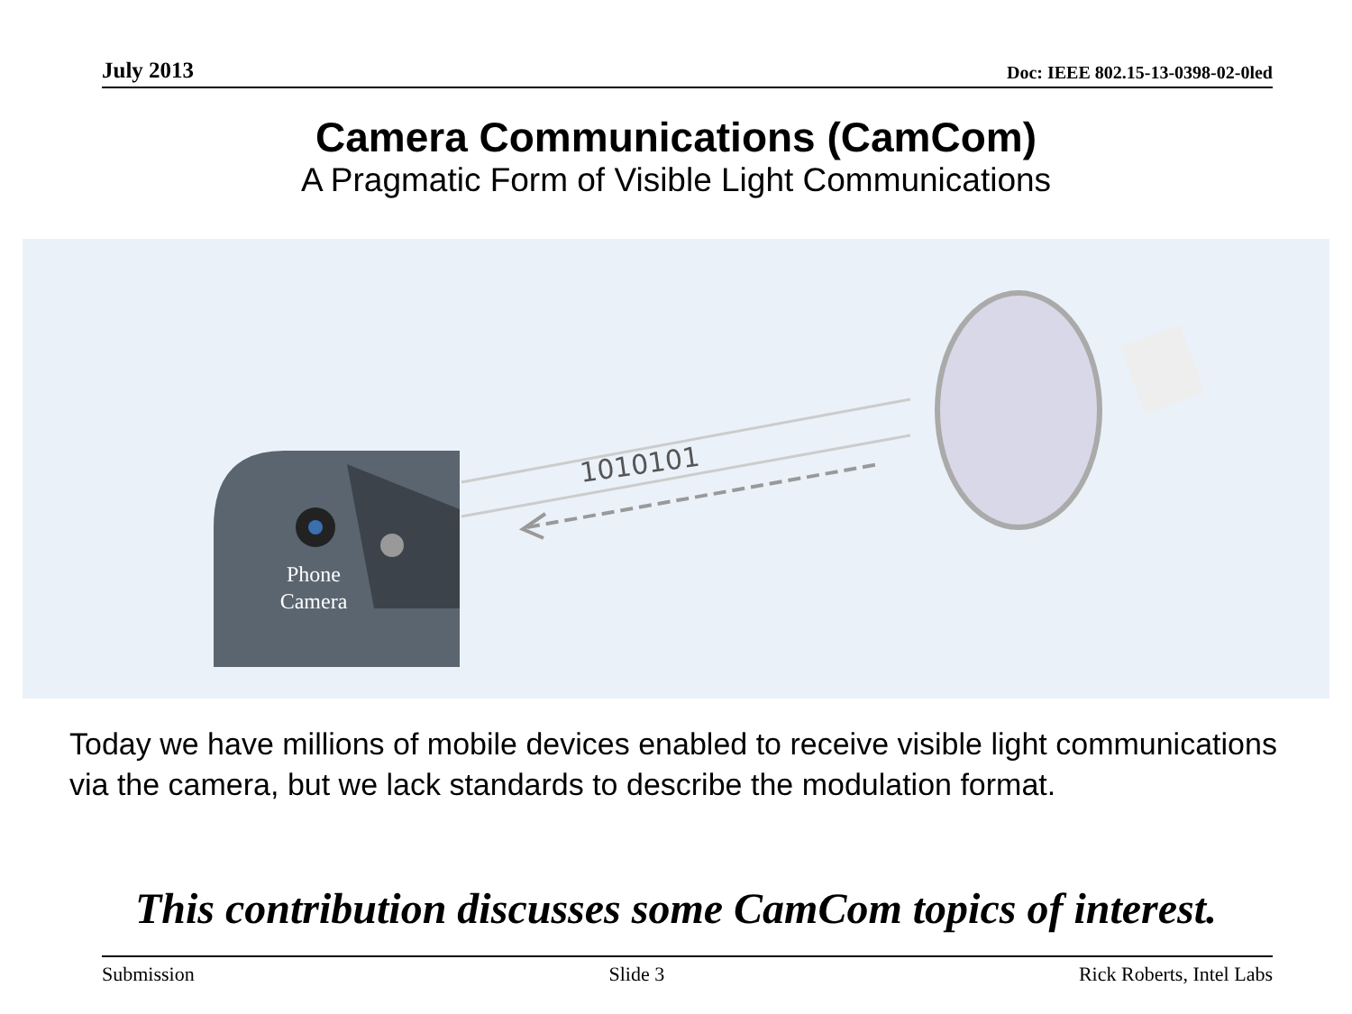July 2013 Doc: IEEE 802.15-13-0398-02-0led
Camera Communications (CamCom)
A Pragmatic Form of Visible Light Communications
Phone
Camera
1010101
Today we have millions of mobile devices enabled to receive visible light communications via the camera, but we lack standards to describe the modulation format.
This contribution discusses some CamCom topics of interest.
Submission Slide 3 Rick Roberts, Intel Labs